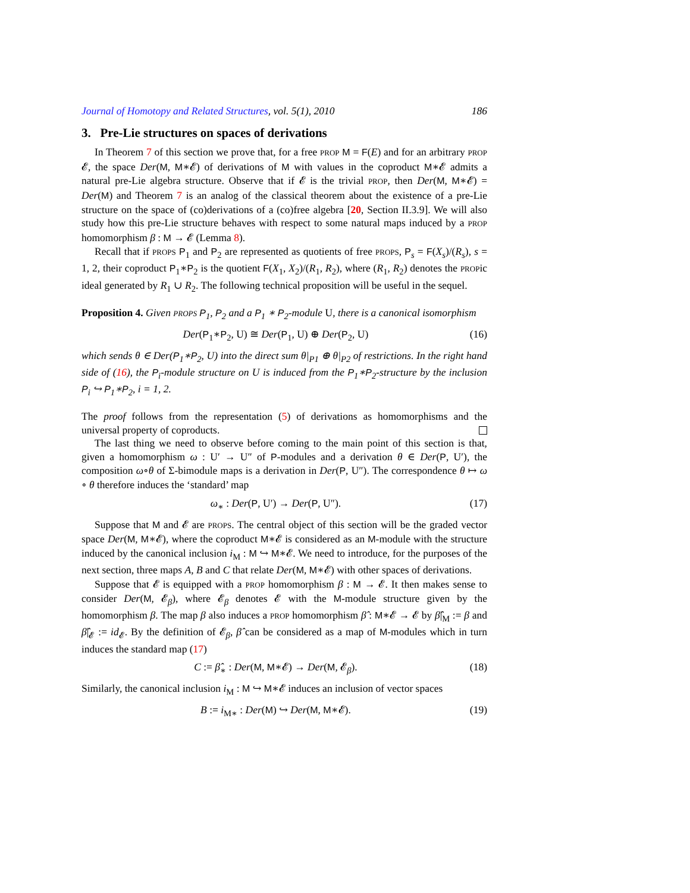Journal of Homotopy and Related Structures, vol. 5(1), 2010 186
3. Pre-Lie structures on spaces of derivations
In Theorem 7 of this section we prove that, for a free PROP M = F(E) and for an arbitrary PROP 𝓔, the space Der(M, M∗𝓔) of derivations of M with values in the coproduct M∗𝓔 admits a natural pre-Lie algebra structure. Observe that if 𝓔 is the trivial PROP, then Der(M, M∗𝓔) = Der(M) and Theorem 7 is an analog of the classical theorem about the existence of a pre-Lie structure on the space of (co)derivations of a (co)free algebra [20, Section II.3.9]. We will also study how this pre-Lie structure behaves with respect to some natural maps induced by a PROP homomorphism β : M → 𝓔 (Lemma 8).
Recall that if PROPS P<sub>1</sub> and P<sub>2</sub> are represented as quotients of free PROPS, P<sub>s</sub> = F(X<sub>s</sub>)/(R<sub>s</sub>), s = 1, 2, their coproduct P<sub>1</sub>∗P<sub>2</sub> is the quotient F(X<sub>1</sub>, X<sub>2</sub>)/(R<sub>1</sub>, R<sub>2</sub>), where (R<sub>1</sub>, R<sub>2</sub>) denotes the PROPic ideal generated by R<sub>1</sub> ∪ R<sub>2</sub>. The following technical proposition will be useful in the sequel.
Proposition 4. Given PROPS P<sub>1</sub>, P<sub>2</sub> and a P<sub>1</sub> ∗ P<sub>2</sub>-module U, there is a canonical isomorphism
Der(P<sub>1</sub>∗P<sub>2</sub>, U) ≅ Der(P<sub>1</sub>, U) ⊕ Der(P<sub>2</sub>, U) (16)
which sends θ ∈ Der(P<sub>1</sub>∗P<sub>2</sub>, U) into the direct sum θ|<sub>P1</sub> ⊕ θ|<sub>P2</sub> of restrictions. In the right hand side of (16), the P<sub>i</sub>-module structure on U is induced from the P<sub>1</sub>∗P<sub>2</sub>-structure by the inclusion P<sub>i</sub> ↪ P<sub>1</sub>∗P<sub>2</sub>, i = 1, 2.
The proof follows from the representation (5) of derivations as homomorphisms and the universal property of coproducts.
The last thing we need to observe before coming to the main point of this section is that, given a homomorphism ω : U′ → U″ of P-modules and a derivation θ ∈ Der(P, U′), the composition ω∘θ of Σ-bimodule maps is a derivation in Der(P, U″). The correspondence θ ↦ ω ∘ θ therefore induces the ‘standard’ map
ω<sub>∗</sub> : Der(P, U′) → Der(P, U″). (17)
Suppose that M and 𝓔 are PROPS. The central object of this section will be the graded vector space Der(M, M∗𝓔), where the coproduct M∗𝓔 is considered as an M-module with the structure induced by the canonical inclusion i<sub>M</sub> : M ↪ M∗𝓔. We need to introduce, for the purposes of the next section, three maps A, B and C that relate Der(M, M∗𝓔) with other spaces of derivations.
Suppose that 𝓔 is equipped with a PROP homomorphism β : M → 𝓔. It then makes sense to consider Der(M, 𝓔<sub>β</sub>), where 𝓔<sub>β</sub> denotes 𝓔 with the M-module structure given by the homomorphism β. The map β also induces a PROP homomorphism β̂ : M∗𝓔 → 𝓔 by β̂|<sub>M</sub> := β and β̂|<sub>𝓔</sub> := id<sub>𝓔</sub>. By the definition of 𝓔<sub>β</sub>, β̂ can be considered as a map of M-modules which in turn induces the standard map (17)
C := β̂<sub>∗</sub> : Der(M, M∗𝓔) → Der(M, 𝓔<sub>β</sub>). (18)
Similarly, the canonical inclusion i<sub>M</sub> : M ↪ M∗𝓔 induces an inclusion of vector spaces
B := i<sub>M∗</sub> : Der(M) ↪ Der(M, M∗𝓔). (19)